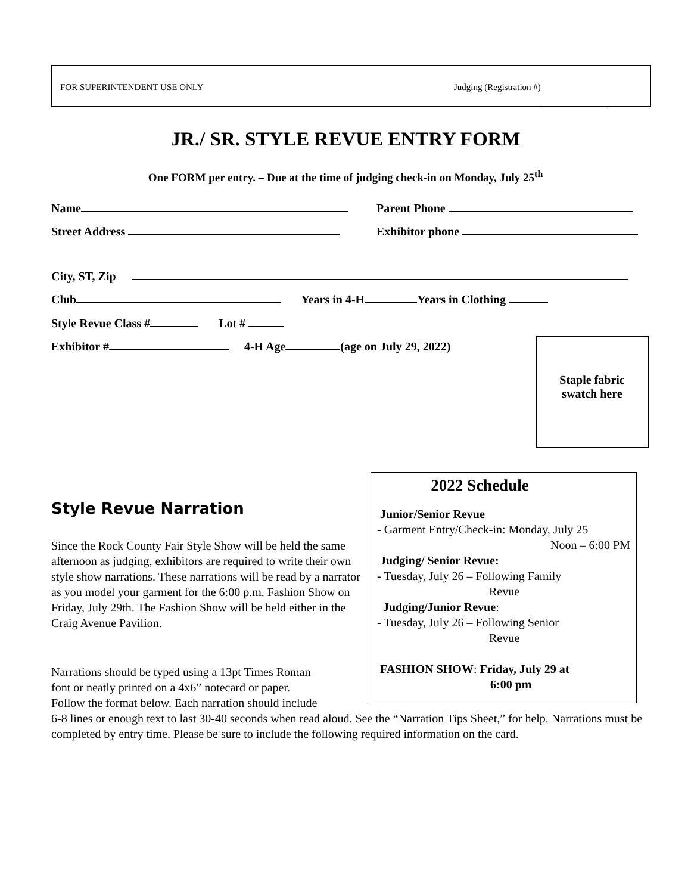FOR SUPERINTENDENT USE ONLY Judging (Registration #)
JR./ SR. STYLE REVUE ENTRY FORM
One FORM per entry. – Due at the time of judging check-in on Monday, July 25<sup>th</sup>
Name Parent Phone
Street Address Exhibitor phone
City, ST, Zip
Club Years in 4-H Years in Clothing
Style Revue Class # Lot #
Exhibitor # 4-H Age (age on July 29, 2022)
Staple fabric
swatch here
2022 Schedule
Junior/Senior Revue
- Garment Entry/Check-in: Monday, July 25
Noon – 6:00 PM
Judging/ Senior Revue:
- Tuesday, July 26 – Following Family
Revue
Judging/Junior Revue:
- Tuesday, July 26 – Following Senior
Revue
FASHION SHOW: Friday, July 29 at
6:00 pm
Style Revue Narration
Since the Rock County Fair Style Show will be held the same afternoon as judging, exhibitors are required to write their own style show narrations. These narrations will be read by a narrator as you model your garment for the 6:00 p.m. Fashion Show on Friday, July 29th. The Fashion Show will be held either in the Craig Avenue Pavilion.
Narrations should be typed using a 13pt Times Roman
font or neatly printed on a 4x6” notecard or paper.
Follow the format below. Each narration should include
6-8 lines or enough text to last 30-40 seconds when read aloud. See the “Narration Tips Sheet,” for help. Narrations must be completed by entry time. Please be sure to include the following required information on the card.